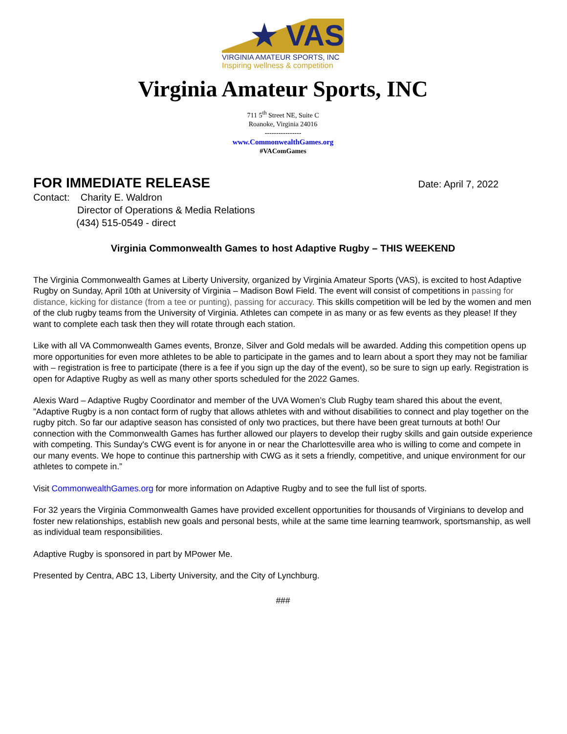★ VAS
VIRGINIA AMATEUR SPORTS, INC
Inspiring wellness & competition
Virginia Amateur Sports, INC
711 5<sup>th</sup> Street NE, Suite C
Roanoke, Virginia 24016
----------------
www.CommonwealthGames.org
#VAComGames
FOR IMMEDIATE RELEASE Date: April 7, 2022
Contact: Charity E. Waldron
Director of Operations & Media Relations
(434) 515-0549 - direct
Virginia Commonwealth Games to host Adaptive Rugby – THIS WEEKEND
The Virginia Commonwealth Games at Liberty University, organized by Virginia Amateur Sports (VAS), is excited to host Adaptive Rugby on Sunday, April 10th at University of Virginia – Madison Bowl Field. The event will consist of competitions in passing for distance, kicking for distance (from a tee or punting), passing for accuracy. This skills competition will be led by the women and men of the club rugby teams from the University of Virginia. Athletes can compete in as many or as few events as they please! If they want to complete each task then they will rotate through each station.
Like with all VA Commonwealth Games events, Bronze, Silver and Gold medals will be awarded. Adding this competition opens up more opportunities for even more athletes to be able to participate in the games and to learn about a sport they may not be familiar with – registration is free to participate (there is a fee if you sign up the day of the event), so be sure to sign up early. Registration is open for Adaptive Rugby as well as many other sports scheduled for the 2022 Games.
Alexis Ward – Adaptive Rugby Coordinator and member of the UVA Women’s Club Rugby team shared this about the event, ”Adaptive Rugby is a non contact form of rugby that allows athletes with and without disabilities to connect and play together on the rugby pitch. So far our adaptive season has consisted of only two practices, but there have been great turnouts at both! Our connection with the Commonwealth Games has further allowed our players to develop their rugby skills and gain outside experience with competing. This Sunday's CWG event is for anyone in or near the Charlottesville area who is willing to come and compete in our many events. We hope to continue this partnership with CWG as it sets a friendly, competitive, and unique environment for our athletes to compete in.”
Visit CommonwealthGames.org for more information on Adaptive Rugby and to see the full list of sports.
For 32 years the Virginia Commonwealth Games have provided excellent opportunities for thousands of Virginians to develop and foster new relationships, establish new goals and personal bests, while at the same time learning teamwork, sportsmanship, as well as individual team responsibilities.
Adaptive Rugby is sponsored in part by MPower Me.
Presented by Centra, ABC 13, Liberty University, and the City of Lynchburg.
###